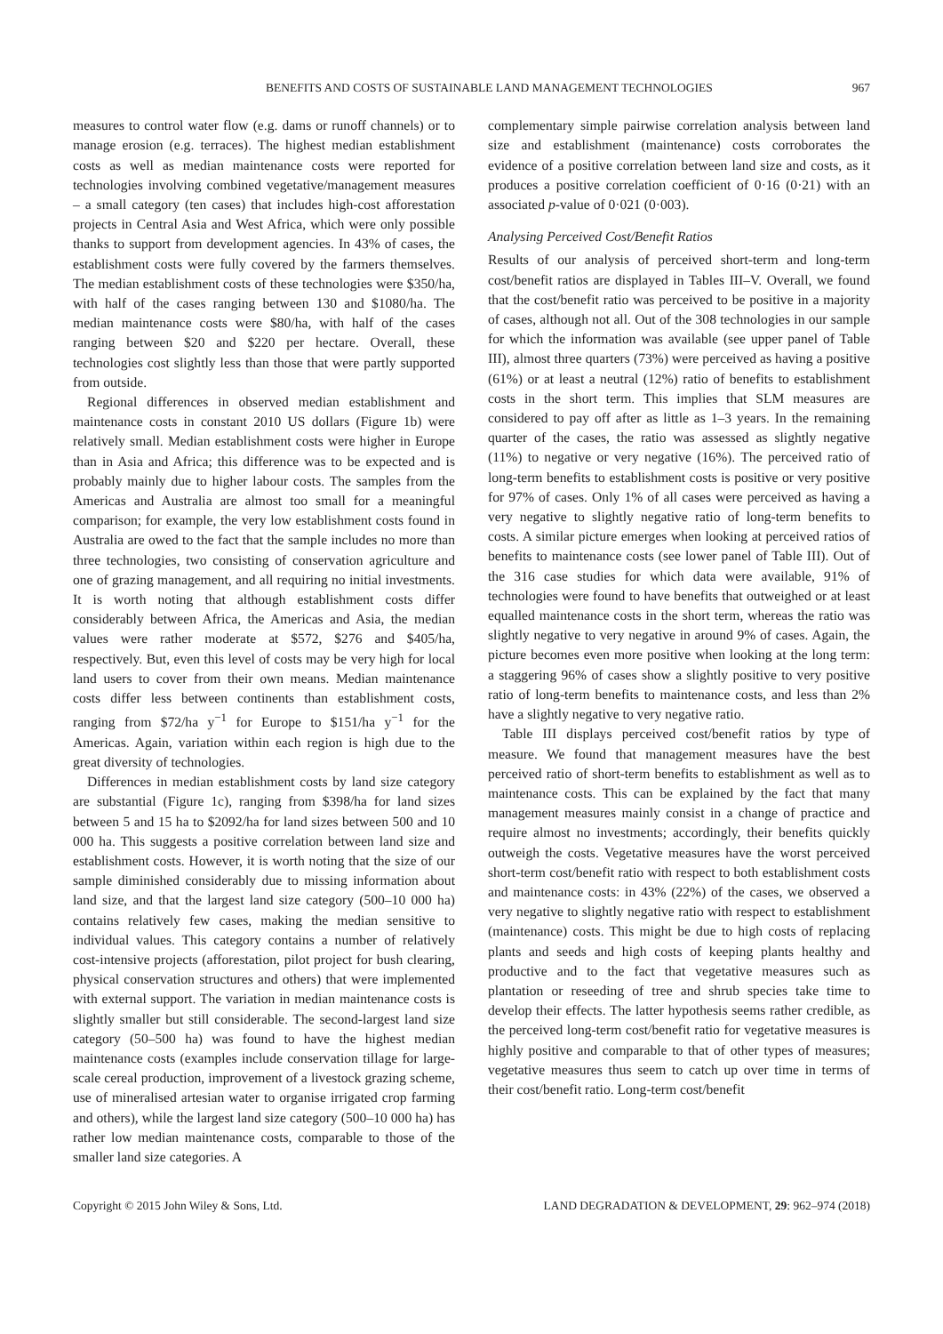BENEFITS AND COSTS OF SUSTAINABLE LAND MANAGEMENT TECHNOLOGIES 967
measures to control water flow (e.g. dams or runoff channels) or to manage erosion (e.g. terraces). The highest median establishment costs as well as median maintenance costs were reported for technologies involving combined vegetative/management measures – a small category (ten cases) that includes high-cost afforestation projects in Central Asia and West Africa, which were only possible thanks to support from development agencies. In 43% of cases, the establishment costs were fully covered by the farmers themselves. The median establishment costs of these technologies were $350/ha, with half of the cases ranging between 130 and $1080/ha. The median maintenance costs were $80/ha, with half of the cases ranging between $20 and $220 per hectare. Overall, these technologies cost slightly less than those that were partly supported from outside.
Regional differences in observed median establishment and maintenance costs in constant 2010 US dollars (Figure 1b) were relatively small. Median establishment costs were higher in Europe than in Asia and Africa; this difference was to be expected and is probably mainly due to higher labour costs. The samples from the Americas and Australia are almost too small for a meaningful comparison; for example, the very low establishment costs found in Australia are owed to the fact that the sample includes no more than three technologies, two consisting of conservation agriculture and one of grazing management, and all requiring no initial investments. It is worth noting that although establishment costs differ considerably between Africa, the Americas and Asia, the median values were rather moderate at $572, $276 and $405/ha, respectively. But, even this level of costs may be very high for local land users to cover from their own means. Median maintenance costs differ less between continents than establishment costs, ranging from $72/ha y<sup>−1</sup> for Europe to $151/ha y<sup>−1</sup> for the Americas. Again, variation within each region is high due to the great diversity of technologies.
Differences in median establishment costs by land size category are substantial (Figure 1c), ranging from $398/ha for land sizes between 5 and 15 ha to $2092/ha for land sizes between 500 and 10 000 ha. This suggests a positive correlation between land size and establishment costs. However, it is worth noting that the size of our sample diminished considerably due to missing information about land size, and that the largest land size category (500–10 000 ha) contains relatively few cases, making the median sensitive to individual values. This category contains a number of relatively cost-intensive projects (afforestation, pilot project for bush clearing, physical conservation structures and others) that were implemented with external support. The variation in median maintenance costs is slightly smaller but still considerable. The second-largest land size category (50–500 ha) was found to have the highest median maintenance costs (examples include conservation tillage for large-scale cereal production, improvement of a livestock grazing scheme, use of mineralised artesian water to organise irrigated crop farming and others), while the largest land size category (500–10 000 ha) has rather low median maintenance costs, comparable to those of the smaller land size categories. A
complementary simple pairwise correlation analysis between land size and establishment (maintenance) costs corroborates the evidence of a positive correlation between land size and costs, as it produces a positive correlation coefficient of 0·16 (0·21) with an associated p-value of 0·021 (0·003).
Analysing Perceived Cost/Benefit Ratios
Results of our analysis of perceived short-term and long-term cost/benefit ratios are displayed in Tables III–V. Overall, we found that the cost/benefit ratio was perceived to be positive in a majority of cases, although not all. Out of the 308 technologies in our sample for which the information was available (see upper panel of Table III), almost three quarters (73%) were perceived as having a positive (61%) or at least a neutral (12%) ratio of benefits to establishment costs in the short term. This implies that SLM measures are considered to pay off after as little as 1–3 years. In the remaining quarter of the cases, the ratio was assessed as slightly negative (11%) to negative or very negative (16%). The perceived ratio of long-term benefits to establishment costs is positive or very positive for 97% of cases. Only 1% of all cases were perceived as having a very negative to slightly negative ratio of long-term benefits to costs. A similar picture emerges when looking at perceived ratios of benefits to maintenance costs (see lower panel of Table III). Out of the 316 case studies for which data were available, 91% of technologies were found to have benefits that outweighed or at least equalled maintenance costs in the short term, whereas the ratio was slightly negative to very negative in around 9% of cases. Again, the picture becomes even more positive when looking at the long term: a staggering 96% of cases show a slightly positive to very positive ratio of long-term benefits to maintenance costs, and less than 2% have a slightly negative to very negative ratio.
Table III displays perceived cost/benefit ratios by type of measure. We found that management measures have the best perceived ratio of short-term benefits to establishment as well as to maintenance costs. This can be explained by the fact that many management measures mainly consist in a change of practice and require almost no investments; accordingly, their benefits quickly outweigh the costs. Vegetative measures have the worst perceived short-term cost/benefit ratio with respect to both establishment costs and maintenance costs: in 43% (22%) of the cases, we observed a very negative to slightly negative ratio with respect to establishment (maintenance) costs. This might be due to high costs of replacing plants and seeds and high costs of keeping plants healthy and productive and to the fact that vegetative measures such as plantation or reseeding of tree and shrub species take time to develop their effects. The latter hypothesis seems rather credible, as the perceived long-term cost/benefit ratio for vegetative measures is highly positive and comparable to that of other types of measures; vegetative measures thus seem to catch up over time in terms of their cost/benefit ratio. Long-term cost/benefit
Copyright © 2015 John Wiley & Sons, Ltd. LAND DEGRADATION & DEVELOPMENT, 29: 962–974 (2018)